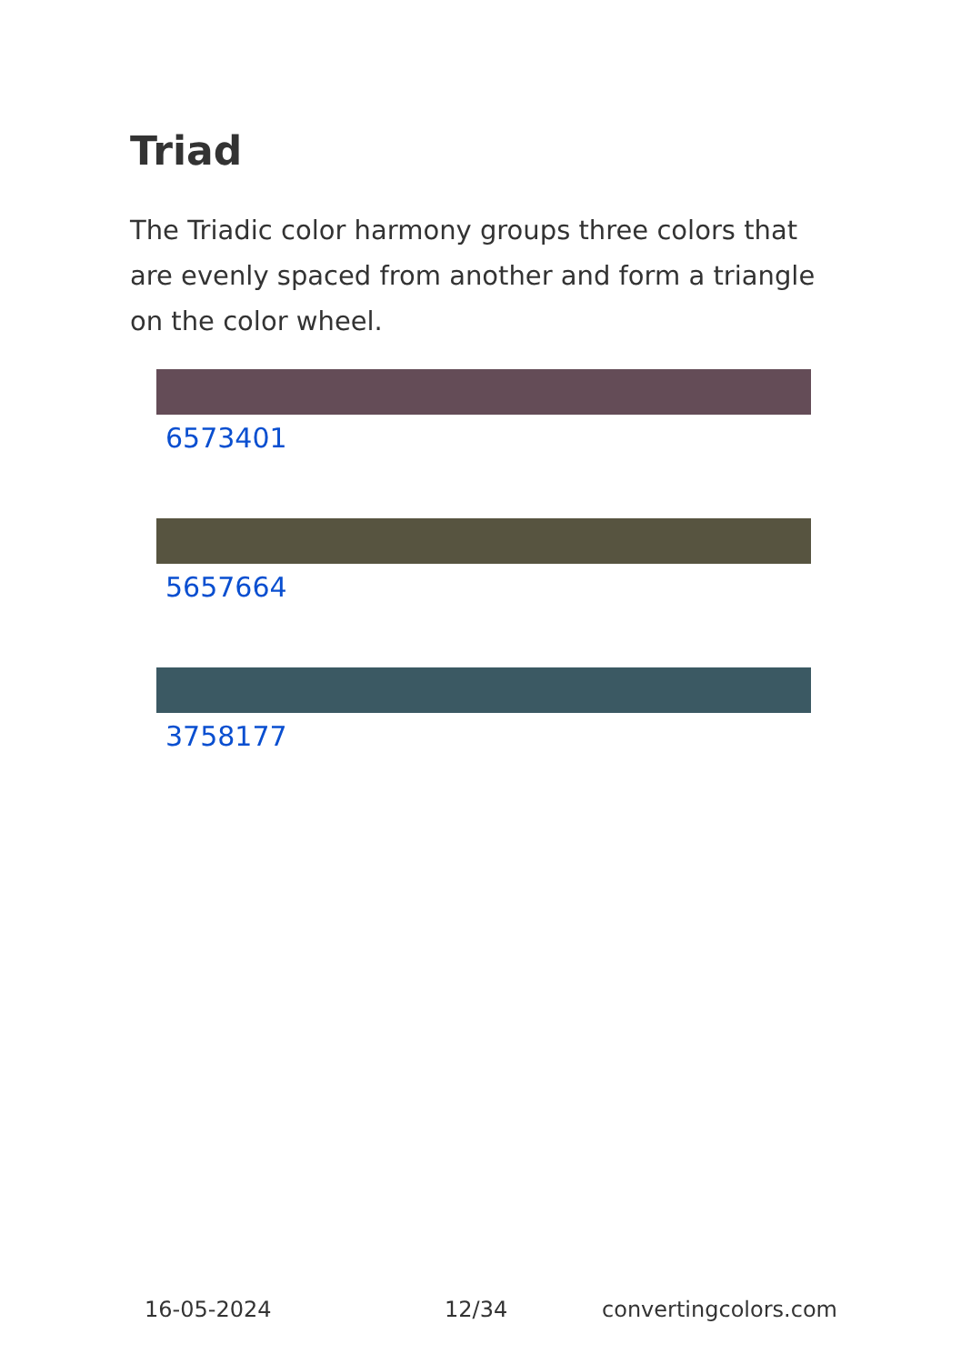Triad
The Triadic color harmony groups three colors that are evenly spaced from another and form a triangle on the color wheel.
6573401
5657664
3758177
16-05-2024 12/34 convertingcolors.com